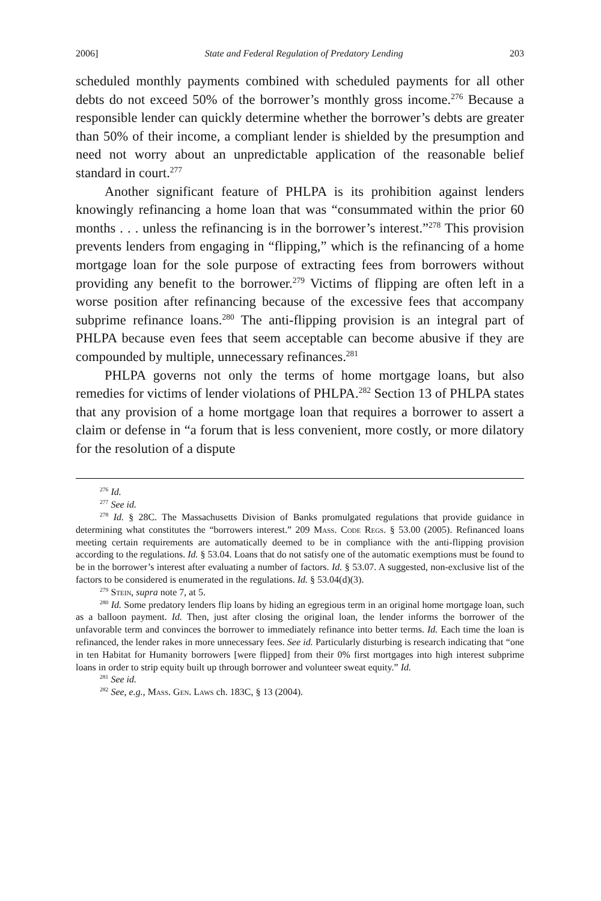2006] State and Federal Regulation of Predatory Lending 203
scheduled monthly payments combined with scheduled payments for all other debts do not exceed 50% of the borrower’s monthly gross income.<sup>276</sup> Because a responsible lender can quickly determine whether the borrower’s debts are greater than 50% of their income, a compliant lender is shielded by the presumption and need not worry about an unpredictable application of the reasonable belief standard in court.<sup>277</sup>
Another significant feature of PHLPA is its prohibition against lenders knowingly refinancing a home loan that was “consummated within the prior 60 months . . . unless the refinancing is in the borrower’s interest.”<sup>278</sup> This provision prevents lenders from engaging in “flipping,” which is the refinancing of a home mortgage loan for the sole purpose of extracting fees from borrowers without providing any benefit to the borrower.<sup>279</sup> Victims of flipping are often left in a worse position after refinancing because of the excessive fees that accompany subprime refinance loans.<sup>280</sup> The anti-flipping provision is an integral part of PHLPA because even fees that seem acceptable can become abusive if they are compounded by multiple, unnecessary refinances.<sup>281</sup>
PHLPA governs not only the terms of home mortgage loans, but also remedies for victims of lender violations of PHLPA.<sup>282</sup> Section 13 of PHLPA states that any provision of a home mortgage loan that requires a borrower to assert a claim or defense in “a forum that is less convenient, more costly, or more dilatory for the resolution of a dispute
<sup>276</sup> Id.
<sup>277</sup> See id.
<sup>278</sup> Id. § 28C. The Massachusetts Division of Banks promulgated regulations that provide guidance in determining what constitutes the “borrowers interest.” 209 Mass. Code Regs. § 53.00 (2005). Refinanced loans meeting certain requirements are automatically deemed to be in compliance with the anti-flipping provision according to the regulations. Id. § 53.04. Loans that do not satisfy one of the automatic exemptions must be found to be in the borrower’s interest after evaluating a number of factors. Id. § 53.07. A suggested, non-exclusive list of the factors to be considered is enumerated in the regulations. Id. § 53.04(d)(3).
<sup>279</sup> Stein, supra note 7, at 5.
<sup>280</sup> Id. Some predatory lenders flip loans by hiding an egregious term in an original home mortgage loan, such as a balloon payment. Id. Then, just after closing the original loan, the lender informs the borrower of the unfavorable term and convinces the borrower to immediately refinance into better terms. Id. Each time the loan is refinanced, the lender rakes in more unnecessary fees. See id. Particularly disturbing is research indicating that “one in ten Habitat for Humanity borrowers [were flipped] from their 0% first mortgages into high interest subprime loans in order to strip equity built up through borrower and volunteer sweat equity.” Id.
<sup>281</sup> See id.
<sup>282</sup> See, e.g., Mass. Gen. Laws ch. 183C, § 13 (2004).